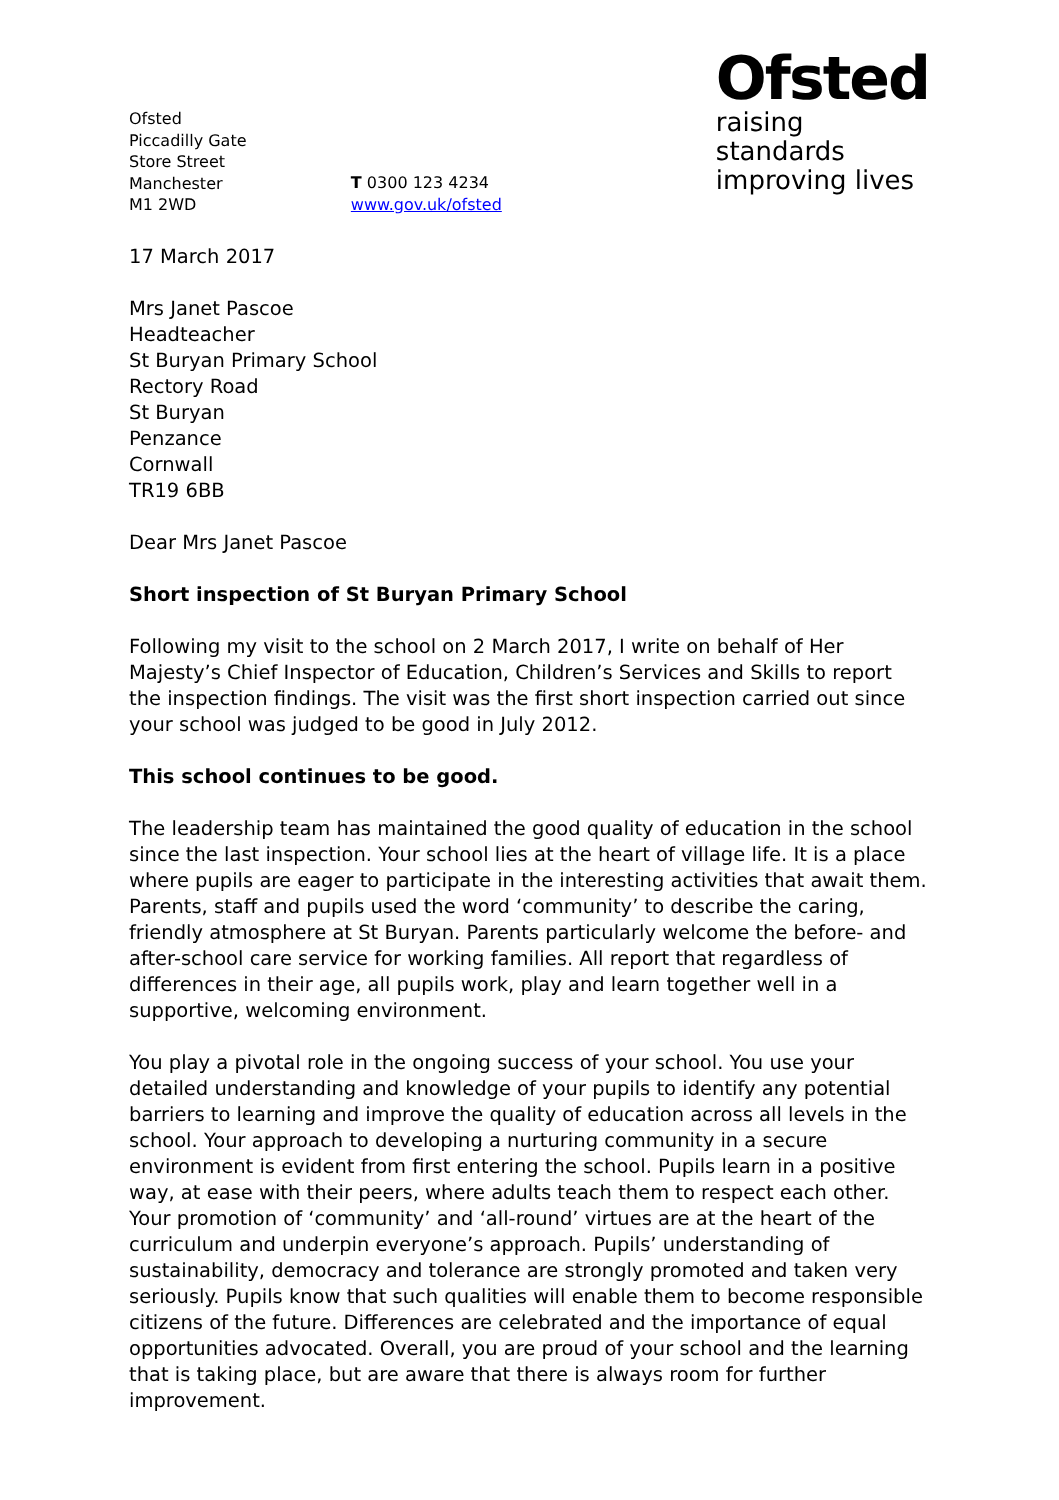Ofsted
Piccadilly Gate
Store Street
Manchester
M1 2WD
T 0300 123 4234
www.gov.uk/ofsted
Ofsted
raising standards
improving lives
17 March 2017
Mrs Janet Pascoe
Headteacher
St Buryan Primary School
Rectory Road
St Buryan
Penzance
Cornwall
TR19 6BB
Dear Mrs Janet Pascoe
Short inspection of St Buryan Primary School
Following my visit to the school on 2 March 2017, I write on behalf of Her Majesty’s Chief Inspector of Education, Children’s Services and Skills to report the inspection findings. The visit was the first short inspection carried out since your school was judged to be good in July 2012.
This school continues to be good.
The leadership team has maintained the good quality of education in the school since the last inspection. Your school lies at the heart of village life. It is a place where pupils are eager to participate in the interesting activities that await them. Parents, staff and pupils used the word ‘community’ to describe the caring, friendly atmosphere at St Buryan. Parents particularly welcome the before- and after-school care service for working families. All report that regardless of differences in their age, all pupils work, play and learn together well in a supportive, welcoming environment.
You play a pivotal role in the ongoing success of your school. You use your detailed understanding and knowledge of your pupils to identify any potential barriers to learning and improve the quality of education across all levels in the school. Your approach to developing a nurturing community in a secure environment is evident from first entering the school. Pupils learn in a positive way, at ease with their peers, where adults teach them to respect each other. Your promotion of ‘community’ and ‘all-round’ virtues are at the heart of the curriculum and underpin everyone’s approach. Pupils’ understanding of sustainability, democracy and tolerance are strongly promoted and taken very seriously. Pupils know that such qualities will enable them to become responsible citizens of the future. Differences are celebrated and the importance of equal opportunities advocated. Overall, you are proud of your school and the learning that is taking place, but are aware that there is always room for further improvement.